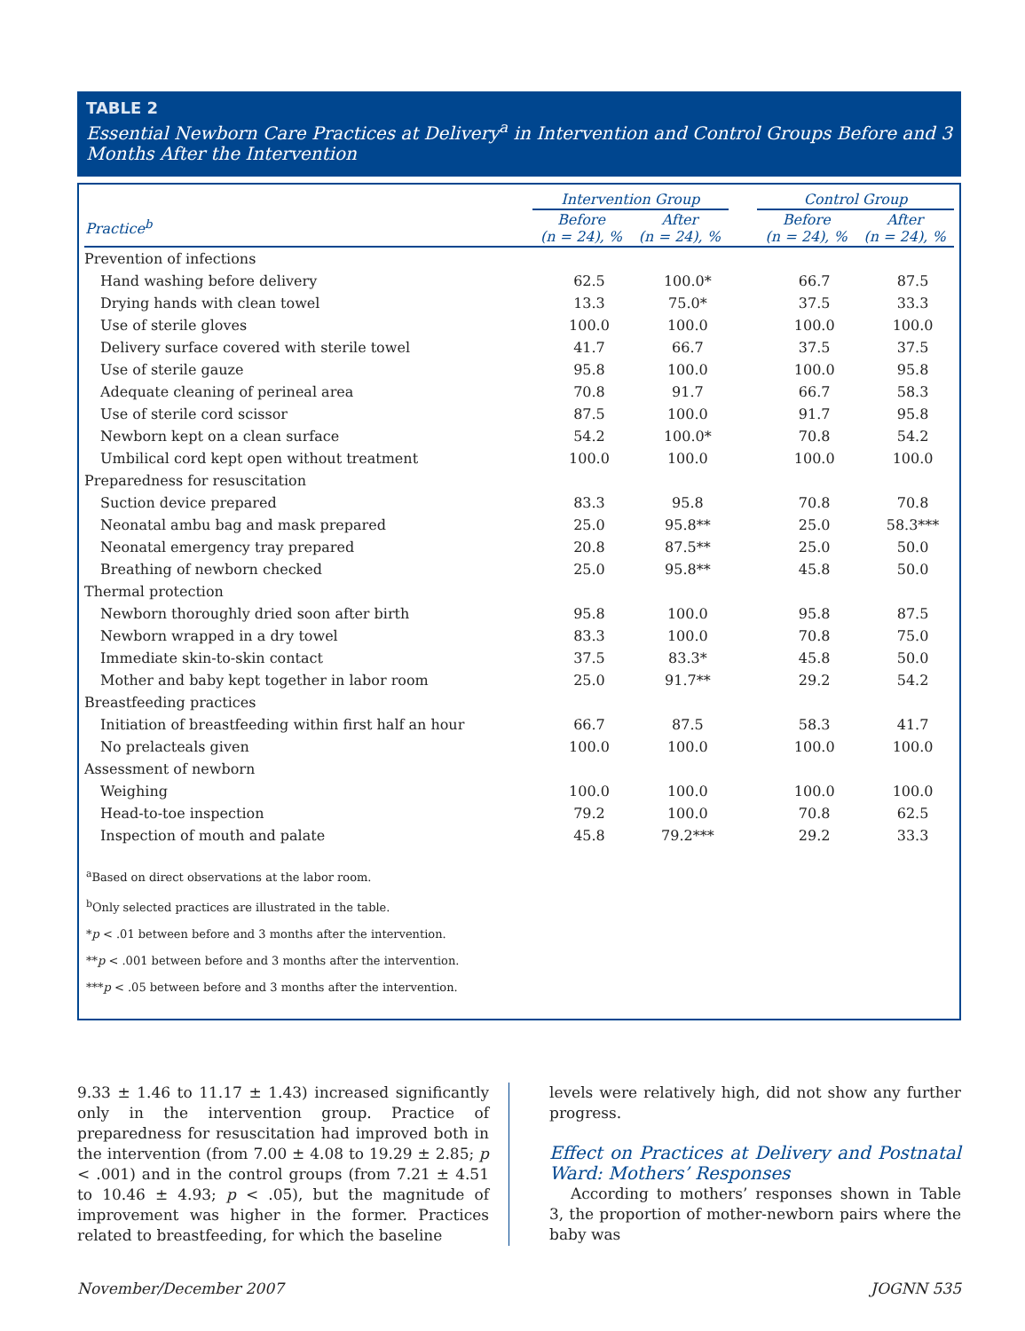TABLE 2
Essential Newborn Care Practices at Delivery<sup>a</sup> in Intervention and Control Groups Before and 3 Months After the Intervention
| | Intervention Group | | | Control Group | |
| --- | --- | --- | --- | --- | --- |
| Practice<sup>b</sup> | Before (n = 24), % | After (n = 24), % | | Before (n = 24), % | After (n = 24), % |
| Prevention of infections | | | | | |
| Hand washing before delivery | 62.5 | 100.0* | | 66.7 | 87.5 |
| Drying hands with clean towel | 13.3 | 75.0* | | 37.5 | 33.3 |
| Use of sterile gloves | 100.0 | 100.0 | | 100.0 | 100.0 |
| Delivery surface covered with sterile towel | 41.7 | 66.7 | | 37.5 | 37.5 |
| Use of sterile gauze | 95.8 | 100.0 | | 100.0 | 95.8 |
| Adequate cleaning of perineal area | 70.8 | 91.7 | | 66.7 | 58.3 |
| Use of sterile cord scissor | 87.5 | 100.0 | | 91.7 | 95.8 |
| Newborn kept on a clean surface | 54.2 | 100.0* | | 70.8 | 54.2 |
| Umbilical cord kept open without treatment | 100.0 | 100.0 | | 100.0 | 100.0 |
| Preparedness for resuscitation | | | | | |
| Suction device prepared | 83.3 | 95.8 | | 70.8 | 70.8 |
| Neonatal ambu bag and mask prepared | 25.0 | 95.8** | | 25.0 | 58.3*** |
| Neonatal emergency tray prepared | 20.8 | 87.5** | | 25.0 | 50.0 |
| Breathing of newborn checked | 25.0 | 95.8** | | 45.8 | 50.0 |
| Thermal protection | | | | | |
| Newborn thoroughly dried soon after birth | 95.8 | 100.0 | | 95.8 | 87.5 |
| Newborn wrapped in a dry towel | 83.3 | 100.0 | | 70.8 | 75.0 |
| Immediate skin-to-skin contact | 37.5 | 83.3* | | 45.8 | 50.0 |
| Mother and baby kept together in labor room | 25.0 | 91.7** | | 29.2 | 54.2 |
| Breastfeeding practices | | | | | |
| Initiation of breastfeeding within first half an hour | 66.7 | 87.5 | | 58.3 | 41.7 |
| No prelacteals given | 100.0 | 100.0 | | 100.0 | 100.0 |
| Assessment of newborn | | | | | |
| Weighing | 100.0 | 100.0 | | 100.0 | 100.0 |
| Head-to-toe inspection | 79.2 | 100.0 | | 70.8 | 62.5 |
| Inspection of mouth and palate | 45.8 | 79.2*** | | 29.2 | 33.3 |
<sup>a</sup> Based on direct observations at the labor room.
<sup>b</sup> Only selected practices are illustrated in the table.
*p < .01 between before and 3 months after the intervention.
**p < .001 between before and 3 months after the intervention.
***p < .05 between before and 3 months after the intervention.
9.33 ± 1.46 to 11.17 ± 1.43) increased significantly only in the intervention group. Practice of preparedness for resuscitation had improved both in the intervention (from 7.00 ± 4.08 to 19.29 ± 2.85; p < .001) and in the control groups (from 7.21 ± 4.51 to 10.46 ± 4.93; p < .05), but the magnitude of improvement was higher in the former. Practices related to breastfeeding, for which the baseline
levels were relatively high, did not show any further progress.
Effect on Practices at Delivery and Postnatal Ward: Mothers’ Responses
According to mothers’ responses shown in Table 3, the proportion of mother-newborn pairs where the baby was
November/December 2007 JOGNN 535